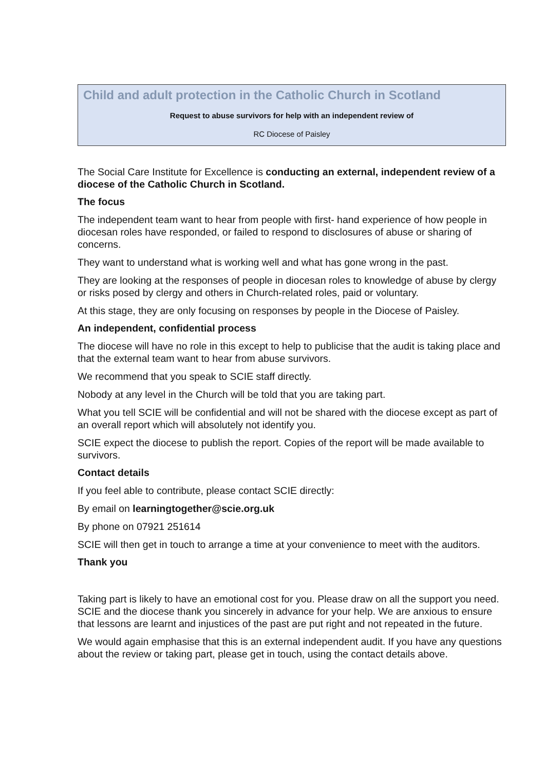Child and adult protection in the Catholic Church in Scotland
Request to abuse survivors for help with an independent review of
RC Diocese of Paisley
The Social Care Institute for Excellence is conducting an external, independent review of a diocese of the Catholic Church in Scotland.
The focus
The independent team want to hear from people with first- hand experience of how people in diocesan roles have responded, or failed to respond to disclosures of abuse or sharing of concerns.
They want to understand what is working well and what has gone wrong in the past.
They are looking at the responses of people in diocesan roles to knowledge of abuse by clergy or risks posed by clergy and others in Church-related roles, paid or voluntary.
At this stage, they are only focusing on responses by people in the Diocese of Paisley.
An independent, confidential process
The diocese will have no role in this except to help to publicise that the audit is taking place and that the external team want to hear from abuse survivors.
We recommend that you speak to SCIE staff directly.
Nobody at any level in the Church will be told that you are taking part.
What you tell SCIE will be confidential and will not be shared with the diocese except as part of an overall report which will absolutely not identify you.
SCIE expect the diocese to publish the report. Copies of the report will be made available to survivors.
Contact details
If you feel able to contribute, please contact SCIE directly:
By email on learningtogether@scie.org.uk
By phone on 07921 251614
SCIE will then get in touch to arrange a time at your convenience to meet with the auditors.
Thank you
Taking part is likely to have an emotional cost for you. Please draw on all the support you need. SCIE and the diocese thank you sincerely in advance for your help. We are anxious to ensure that lessons are learnt and injustices of the past are put right and not repeated in the future.
We would again emphasise that this is an external independent audit. If you have any questions about the review or taking part, please get in touch, using the contact details above.